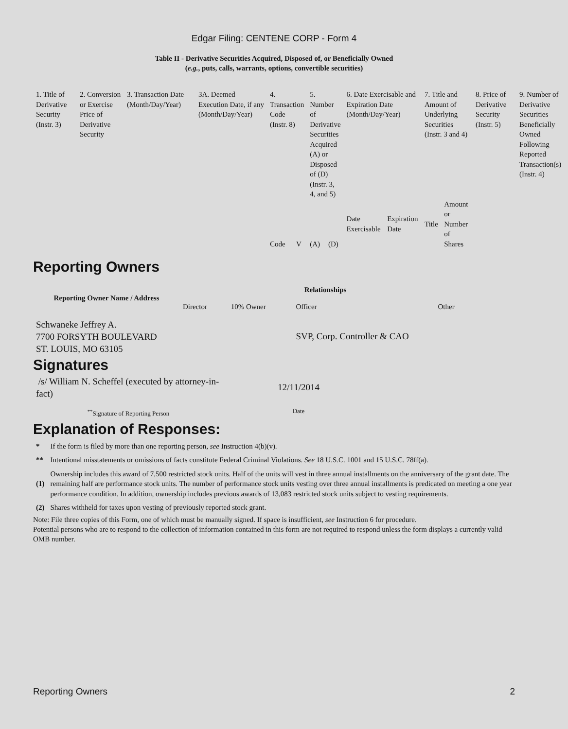Edgar Filing: CENTENE CORP - Form 4
Table II - Derivative Securities Acquired, Disposed of, or Beneficially Owned
(e.g., puts, calls, warrants, options, convertible securities)
| 1. Title of Derivative Security (Instr. 3) | 2. Conversion or Exercise Price of Derivative Security | 3. Transaction Date (Month/Day/Year) | 3A. Deemed Execution Date, if any (Month/Day/Year) | 4. Transaction Code (Instr. 8) | | 5. Number of Derivative Securities Acquired (A) or Disposed of (D) (Instr. 3, 4, and 5) | | 6. Date Exercisable and Expiration Date (Month/Day/Year) | | 7. Title and Amount of Underlying Securities (Instr. 3 and 4) | | 8. Price of Derivative Security (Instr. 5) | 9. Number of Derivative Securities Beneficially Owned Following Reported Transaction(s) (Instr. 4) |
| | | | | Code | V | (A) | (D) | Date Exercisable | Expiration Date | Title | Amount or Number of Shares | | |
Reporting Owners
| Reporting Owner Name / Address | Relationships | | | |
| --- | --- | --- | --- | --- |
| | Director | 10% Owner | Officer | Other |
| Schwaneke Jeffrey A. 7700 FORSYTH BOULEVARD ST. LOUIS, MO 63105 | | | SVP, Corp. Controller & CAO | |
Signatures
| /s/ William N. Scheffel (executed by attorney-in-fact) | 12/11/2014 |
| <sup>**</sup> Signature of Reporting Person | Date |
Explanation of Responses:
| * | If the form is filed by more than one reporting person, see Instruction 4(b)(v). |
| ** | Intentional misstatements or omissions of facts constitute Federal Criminal Violations. See 18 U.S.C. 1001 and 15 U.S.C. 78ff(a). |
| (1) | Ownership includes this award of 7,500 restricted stock units. Half of the units will vest in three annual installments on the anniversary of the grant date. The remaining half are performance stock units. The number of performance stock units vesting over three annual installments is predicated on meeting a one year performance condition. In addition, ownership includes previous awards of 13,083 restricted stock units subject to vesting requirements. |
| (2) | Shares withheld for taxes upon vesting of previously reported stock grant. |
Note: File three copies of this Form, one of which must be manually signed. If space is insufficient, see Instruction 6 for procedure.
Potential persons who are to respond to the collection of information contained in this form are not required to respond unless the form displays a currently valid OMB number.
Reporting Owners 2